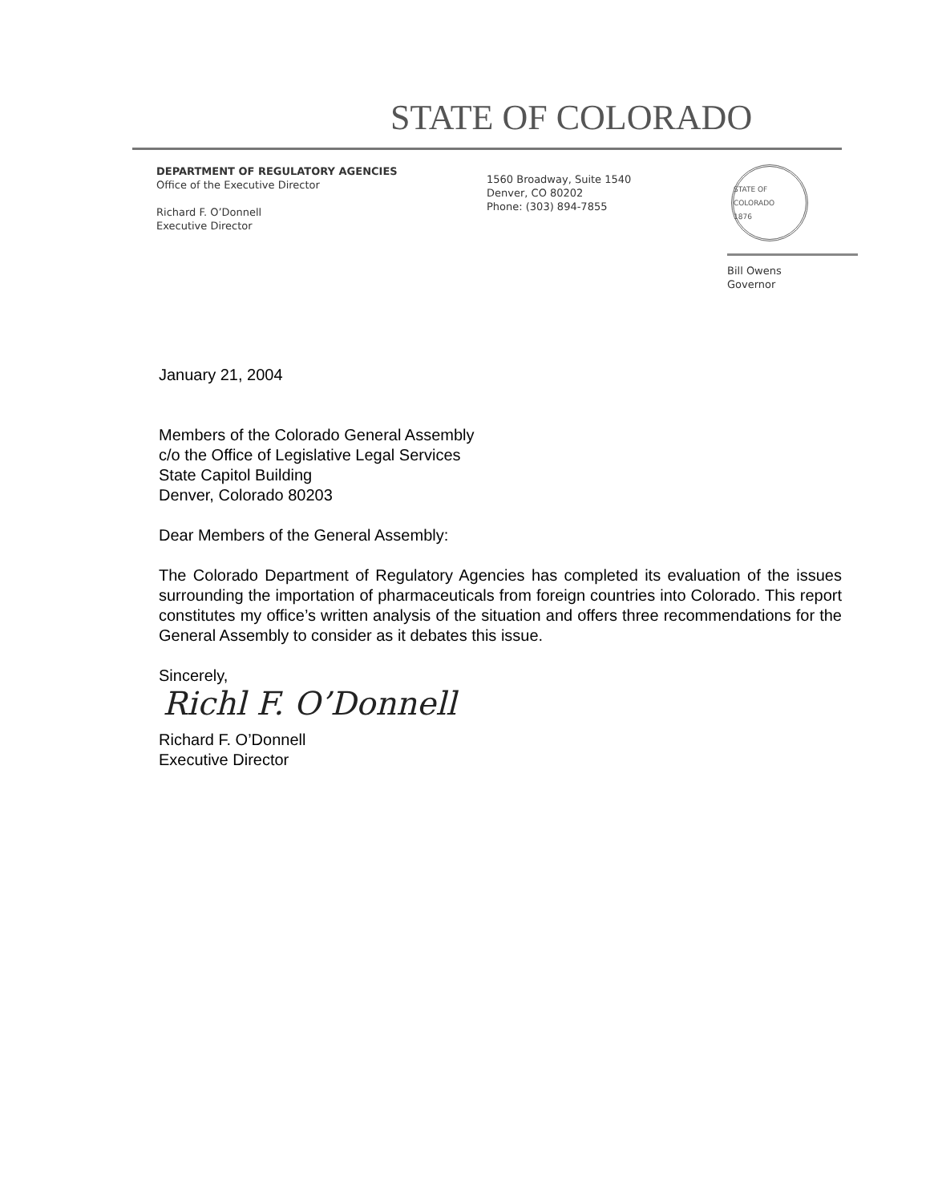STATE OF COLORADO
DEPARTMENT OF REGULATORY AGENCIES
Office of the Executive Director
Richard F. O’Donnell
Executive Director
1560 Broadway, Suite 1540
Denver, CO 80202
Phone: (303) 894-7855
STATE OF COLORADO
1876
Bill Owens
Governor
January 21, 2004
Members of the Colorado General Assembly
c/o the Office of Legislative Legal Services
State Capitol Building
Denver, Colorado 80203
Dear Members of the General Assembly:
The Colorado Department of Regulatory Agencies has completed its evaluation of the issues surrounding the importation of pharmaceuticals from foreign countries into Colorado. This report constitutes my office’s written analysis of the situation and offers three recommendations for the General Assembly to consider as it debates this issue.
Sincerely,
Richl F. O’Donnell
Richard F. O’Donnell
Executive Director